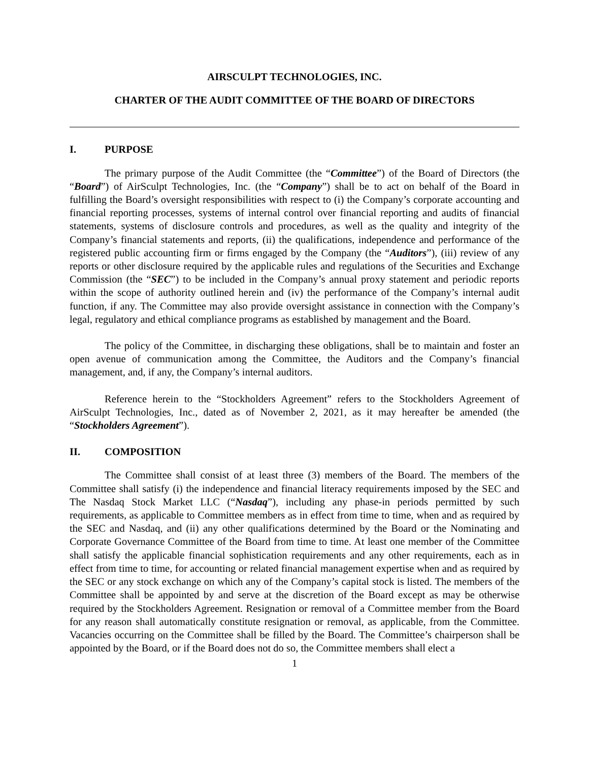AIRSCULPT TECHNOLOGIES, INC.
CHARTER OF THE AUDIT COMMITTEE OF THE BOARD OF DIRECTORS
I. PURPOSE
The primary purpose of the Audit Committee (the “Committee”) of the Board of Directors (the “Board”) of AirSculpt Technologies, Inc. (the “Company”) shall be to act on behalf of the Board in fulfilling the Board’s oversight responsibilities with respect to (i) the Company’s corporate accounting and financial reporting processes, systems of internal control over financial reporting and audits of financial statements, systems of disclosure controls and procedures, as well as the quality and integrity of the Company’s financial statements and reports, (ii) the qualifications, independence and performance of the registered public accounting firm or firms engaged by the Company (the “Auditors”), (iii) review of any reports or other disclosure required by the applicable rules and regulations of the Securities and Exchange Commission (the “SEC”) to be included in the Company’s annual proxy statement and periodic reports within the scope of authority outlined herein and (iv) the performance of the Company’s internal audit function, if any. The Committee may also provide oversight assistance in connection with the Company’s legal, regulatory and ethical compliance programs as established by management and the Board.
The policy of the Committee, in discharging these obligations, shall be to maintain and foster an open avenue of communication among the Committee, the Auditors and the Company’s financial management, and, if any, the Company’s internal auditors.
Reference herein to the “Stockholders Agreement” refers to the Stockholders Agreement of AirSculpt Technologies, Inc., dated as of November 2, 2021, as it may hereafter be amended (the “Stockholders Agreement”).
II. COMPOSITION
The Committee shall consist of at least three (3) members of the Board. The members of the Committee shall satisfy (i) the independence and financial literacy requirements imposed by the SEC and The Nasdaq Stock Market LLC (“Nasdaq”), including any phase-in periods permitted by such requirements, as applicable to Committee members as in effect from time to time, when and as required by the SEC and Nasdaq, and (ii) any other qualifications determined by the Board or the Nominating and Corporate Governance Committee of the Board from time to time. At least one member of the Committee shall satisfy the applicable financial sophistication requirements and any other requirements, each as in effect from time to time, for accounting or related financial management expertise when and as required by the SEC or any stock exchange on which any of the Company’s capital stock is listed. The members of the Committee shall be appointed by and serve at the discretion of the Board except as may be otherwise required by the Stockholders Agreement. Resignation or removal of a Committee member from the Board for any reason shall automatically constitute resignation or removal, as applicable, from the Committee. Vacancies occurring on the Committee shall be filled by the Board. The Committee’s chairperson shall be appointed by the Board, or if the Board does not do so, the Committee members shall elect a
1